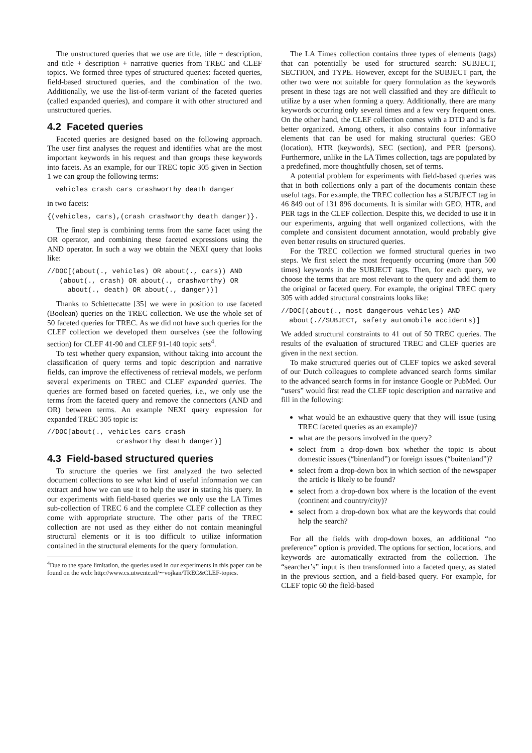The unstructured queries that we use are title, title + description, and title + description + narrative queries from TREC and CLEF topics. We formed three types of structured queries: faceted queries, field-based structured queries, and the combination of the two. Additionally, we use the list-of-term variant of the faceted queries (called expanded queries), and compare it with other structured and unstructured queries.
4.2 Faceted queries
Faceted queries are designed based on the following approach. The user first analyses the request and identifies what are the most important keywords in his request and than groups these keywords into facets. As an example, for our TREC topic 305 given in Section 1 we can group the following terms:
  vehicles crash cars crashworthy death danger
in two facets:
{(vehicles, cars),(crash crashworthy death danger)}.
The final step is combining terms from the same facet using the OR operator, and combining these faceted expressions using the AND operator. In such a way we obtain the NEXI query that looks like:
//DOC[(about(., vehicles) OR about(., cars)) AND
   (about(., crash) OR about(., crashworthy) OR
     about(., death) OR about(., danger))]
Thanks to Schiettecatte [35] we were in position to use faceted (Boolean) queries on the TREC collection. We use the whole set of 50 faceted queries for TREC. As we did not have such queries for the CLEF collection we developed them ourselves (see the following section) for CLEF 41-90 and CLEF 91-140 topic sets<sup>4</sup>.
To test whether query expansion, without taking into account the classification of query terms and topic description and narrative fields, can improve the effectiveness of retrieval models, we perform several experiments on TREC and CLEF expanded queries. The queries are formed based on faceted queries, i.e., we only use the terms from the faceted query and remove the connectors (AND and OR) between terms. An example NEXI query expression for expanded TREC 305 topic is:
//DOC[about(., vehicles cars crash
                 crashworthy death danger)]
4.3 Field-based structured queries
To structure the queries we first analyzed the two selected document collections to see what kind of useful information we can extract and how we can use it to help the user in stating his query. In our experiments with field-based queries we only use the LA Times sub-collection of TREC 6 and the complete CLEF collection as they come with appropriate structure. The other parts of the TREC collection are not used as they either do not contain meaningful structural elements or it is too difficult to utilize information contained in the structural elements for the query formulation.
<sup>4</sup> Due to the space limitation, the queries used in our experiments in this paper can be found on the web: http://www.cs.utwente.nl/∼vojkan/TREC&CLEF-topics.
The LA Times collection contains three types of elements (tags) that can potentially be used for structured search: SUBJECT, SECTION, and TYPE. However, except for the SUBJECT part, the other two were not suitable for query formulation as the keywords present in these tags are not well classified and they are difficult to utilize by a user when forming a query. Additionally, there are many keywords occurring only several times and a few very frequent ones. On the other hand, the CLEF collection comes with a DTD and is far better organized. Among others, it also contains four informative elements that can be used for making structural queries: GEO (location), HTR (keywords), SEC (section), and PER (persons). Furthermore, unlike in the LA Times collection, tags are populated by a predefined, more thoughtfully chosen, set of terms.
A potential problem for experiments with field-based queries was that in both collections only a part of the documents contain these useful tags. For example, the TREC collection has a SUBJECT tag in 46 849 out of 131 896 documents. It is similar with GEO, HTR, and PER tags in the CLEF collection. Despite this, we decided to use it in our experiments, arguing that well organized collections, with the complete and consistent document annotation, would probably give even better results on structured queries.
For the TREC collection we formed structural queries in two steps. We first select the most frequently occurring (more than 500 times) keywords in the SUBJECT tags. Then, for each query, we choose the terms that are most relevant to the query and add them to the original or faceted query. For example, the original TREC query 305 with added structural constraints looks like:
//DOC[(about(., most dangerous vehicles) AND
  about(.//SUBJECT, safety automobile accidents)]
We added structural constraints to 41 out of 50 TREC queries. The results of the evaluation of structured TREC and CLEF queries are given in the next section.
To make structured queries out of CLEF topics we asked several of our Dutch colleagues to complete advanced search forms similar to the advanced search forms in for instance Google or PubMed. Our “users” would first read the CLEF topic description and narrative and fill in the following:
what would be an exhaustive query that they will issue (using TREC faceted queries as an example)?
what are the persons involved in the query?
select from a drop-down box whether the topic is about domestic issues (“binenland”) or foreign issues (“buitenland”)?
select from a drop-down box in which section of the newspaper the article is likely to be found?
select from a drop-down box where is the location of the event (continent and country/city)?
select from a drop-down box what are the keywords that could help the search?
For all the fields with drop-down boxes, an additional “no preference” option is provided. The options for section, locations, and keywords are automatically extracted from the collection. The “searcher’s” input is then transformed into a faceted query, as stated in the previous section, and a field-based query. For example, for CLEF topic 60 the field-based